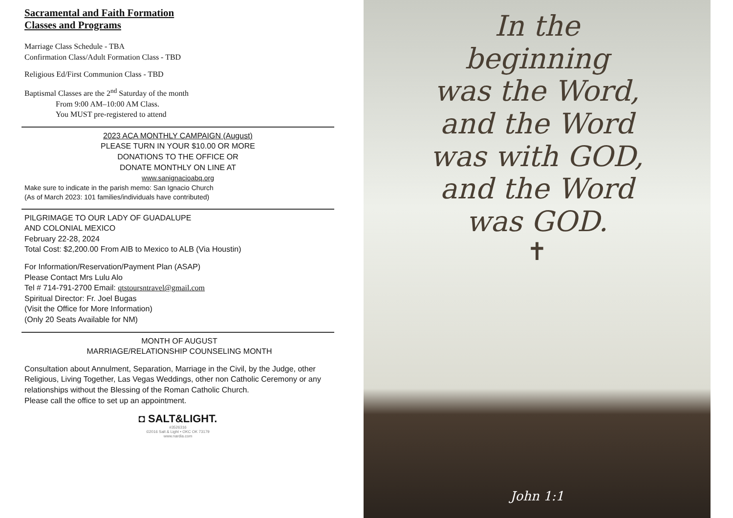Sacramental and Faith Formation
Classes and Programs
Marriage Class Schedule - TBA
Confirmation Class/Adult Formation Class - TBD
Religious Ed/First Communion Class - TBD
Baptismal Classes are the 2<sup>nd</sup> Saturday of the month
From 9:00 AM–10:00 AM Class.
You MUST pre-registered to attend
2023 ACA MONTHLY CAMPAIGN (August)
PLEASE TURN IN YOUR $10.00 OR MORE
DONATIONS TO THE OFFICE OR
DONATE MONTHLY ON LINE AT
www.sanignacioabq.org
Make sure to indicate in the parish memo: San Ignacio Church
(As of March 2023: 101 families/individuals have contributed)
PILGRIMAGE TO OUR LADY OF GUADALUPE
AND COLONIAL MEXICO
February 22-28, 2024
Total Cost: $2,200.00 From AIB to Mexico to ALB (Via Houstin)
For Information/Reservation/Payment Plan (ASAP)
Please Contact Mrs Lulu Alo
Tel # 714-791-2700 Email: qtstoursntravel@gmail.com
Spiritual Director: Fr. Joel Bugas
(Visit the Office for More Information)
(Only 20 Seats Available for NM)
MONTH OF AUGUST
MARRIAGE/RELATIONSHIP COUNSELING MONTH
Consultation about Annulment, Separation, Marriage in the Civil, by the Judge, other Religious, Living Together, Las Vegas Weddings, other non Catholic Ceremony or any relationships without the Blessing of the Roman Catholic Church.
Please call the office to set up an appointment.
◘ SALT&LIGHT.
#3526316
©2016 Salt & Light • OKC OK 73179
www.nardia.com
In the
beginning
was the Word,
and the Word
was with GOD,
and the Word
was GOD.
✝
John 1:1